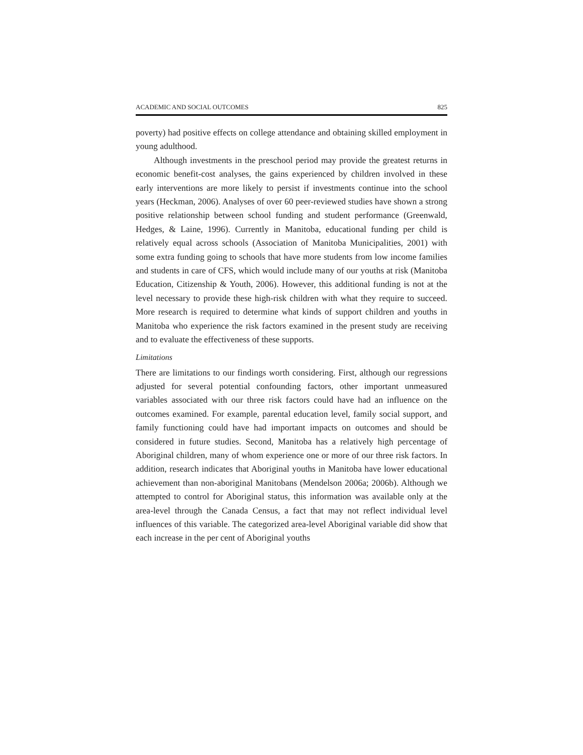ACADEMIC AND SOCIAL OUTCOMES 825
poverty) had positive effects on college attendance and obtaining skilled employment in young adulthood.
Although investments in the preschool period may provide the greatest returns in economic benefit-cost analyses, the gains experienced by children involved in these early interventions are more likely to persist if investments continue into the school years (Heckman, 2006). Analyses of over 60 peer-reviewed studies have shown a strong positive relationship between school funding and student performance (Greenwald, Hedges, & Laine, 1996). Currently in Manitoba, educational funding per child is relatively equal across schools (Association of Manitoba Municipalities, 2001) with some extra funding going to schools that have more students from low income families and students in care of CFS, which would include many of our youths at risk (Manitoba Education, Citizenship & Youth, 2006). However, this additional funding is not at the level necessary to provide these high-risk children with what they require to succeed. More research is required to determine what kinds of support children and youths in Manitoba who experience the risk factors examined in the present study are receiving and to evaluate the effectiveness of these supports.
Limitations
There are limitations to our findings worth considering. First, although our regressions adjusted for several potential confounding factors, other important unmeasured variables associated with our three risk factors could have had an influence on the outcomes examined. For example, parental education level, family social support, and family functioning could have had important impacts on outcomes and should be considered in future studies. Second, Manitoba has a relatively high percentage of Aboriginal children, many of whom experience one or more of our three risk factors. In addition, research indicates that Aboriginal youths in Manitoba have lower educational achievement than non-aboriginal Manitobans (Mendelson 2006a; 2006b). Although we attempted to control for Aboriginal status, this information was available only at the area-level through the Canada Census, a fact that may not reflect individual level influences of this variable. The categorized area-level Aboriginal variable did show that each increase in the per cent of Aboriginal youths